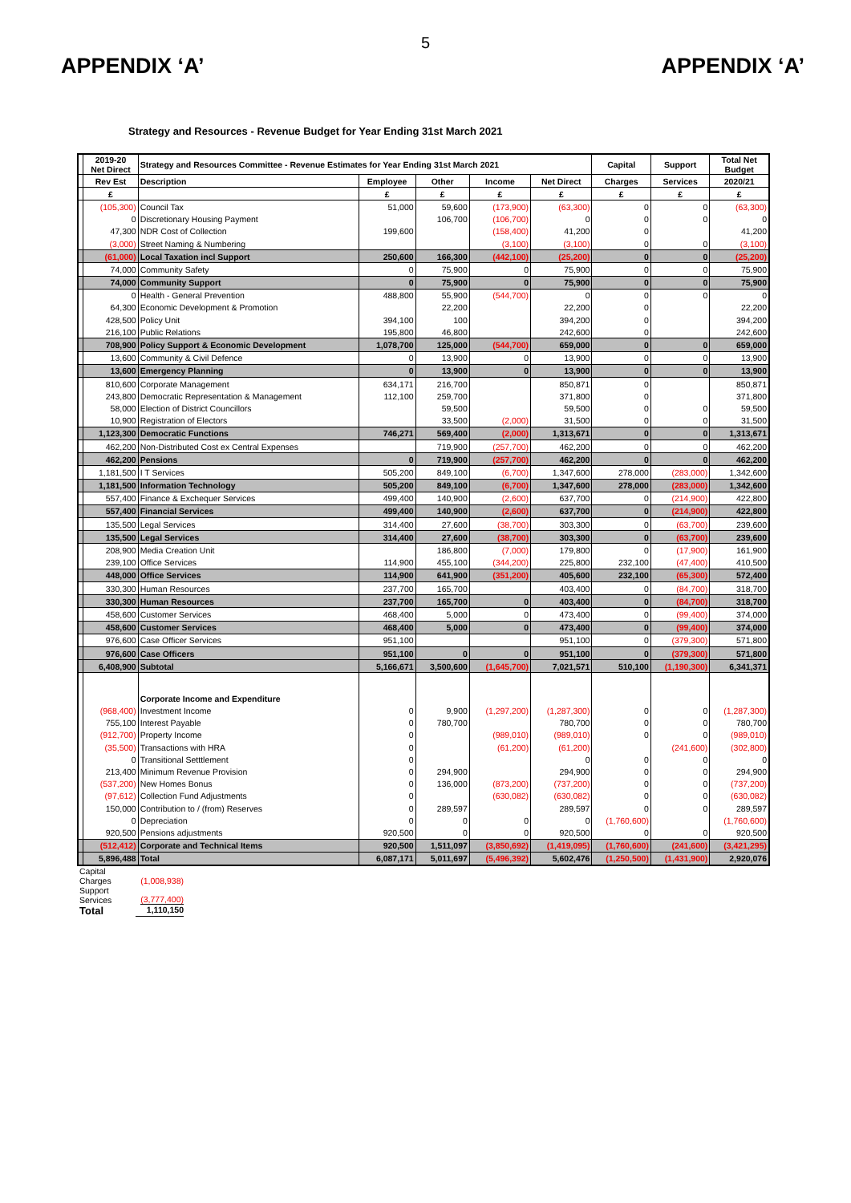5
APPENDIX ‘A’ APPENDIX ‘A’
Strategy and Resources - Revenue Budget for Year Ending 31st March 2021
| | 2019-20 Net Direct | Strategy and Resources Committee - Revenue Estimates for Year Ending 31st March 2021 | | | | | Capital | Support | Total Net Budget |
| --- | --- | --- | --- | --- | --- | --- | --- | --- | --- |
| | Rev Est | Description | Employee | Other | Income | Net Direct | Charges | Services | 2020/21 |
| | £ | | £ | £ | £ | £ | £ | £ | £ |
| | (105,300) | Council Tax | 51,000 | 59,600 | (173,900) | (63,300) | 0 | 0 | (63,300) |
| | 0 | Discretionary Housing Payment | | 106,700 | (106,700) | 0 | 0 | 0 | 0 |
| | 47,300 | NDR Cost of Collection | 199,600 | | (158,400) | 41,200 | 0 | | 41,200 |
| | (3,000) | Street Naming & Numbering | | | (3,100) | (3,100) | 0 | 0 | (3,100) |
| | (61,000) | Local Taxation incl Support | 250,600 | 166,300 | (442,100) | (25,200) | 0 | 0 | (25,200) |
| | 74,000 | Community Safety | 0 | 75,900 | 0 | 75,900 | 0 | 0 | 75,900 |
| | 74,000 | Community Support | 0 | 75,900 | 0 | 75,900 | 0 | 0 | 75,900 |
| | 0 | Health - General Prevention | 488,800 | 55,900 | (544,700) | 0 | 0 | 0 | 0 |
| | 64,300 | Economic Development & Promotion | | 22,200 | | 22,200 | 0 | | 22,200 |
| | 428,500 | Policy Unit | 394,100 | 100 | | 394,200 | 0 | | 394,200 |
| | 216,100 | Public Relations | 195,800 | 46,800 | | 242,600 | 0 | | 242,600 |
| | 708,900 | Policy Support & Economic Development | 1,078,700 | 125,000 | (544,700) | 659,000 | 0 | 0 | 659,000 |
| | 13,600 | Community & Civil Defence | 0 | 13,900 | 0 | 13,900 | 0 | 0 | 13,900 |
| | 13,600 | Emergency Planning | 0 | 13,900 | 0 | 13,900 | 0 | 0 | 13,900 |
| | 810,600 | Corporate Management | 634,171 | 216,700 | | 850,871 | 0 | | 850,871 |
| | 243,800 | Democratic Representation & Management | 112,100 | 259,700 | | 371,800 | 0 | | 371,800 |
| | 58,000 | Election of District Councillors | | 59,500 | | 59,500 | 0 | 0 | 59,500 |
| | 10,900 | Registration of Electors | | 33,500 | (2,000) | 31,500 | 0 | 0 | 31,500 |
| | 1,123,300 | Democratic Functions | 746,271 | 569,400 | (2,000) | 1,313,671 | 0 | 0 | 1,313,671 |
| | 462,200 | Non-Distributed Cost ex Central Expenses | | 719,900 | (257,700) | 462,200 | 0 | 0 | 462,200 |
| | 462,200 | Pensions | 0 | 719,900 | (257,700) | 462,200 | 0 | 0 | 462,200 |
| | 1,181,500 | I T Services | 505,200 | 849,100 | (6,700) | 1,347,600 | 278,000 | (283,000) | 1,342,600 |
| | 1,181,500 | Information Technology | 505,200 | 849,100 | (6,700) | 1,347,600 | 278,000 | (283,000) | 1,342,600 |
| | 557,400 | Finance & Exchequer Services | 499,400 | 140,900 | (2,600) | 637,700 | 0 | (214,900) | 422,800 |
| | 557,400 | Financial Services | 499,400 | 140,900 | (2,600) | 637,700 | 0 | (214,900) | 422,800 |
| | 135,500 | Legal Services | 314,400 | 27,600 | (38,700) | 303,300 | 0 | (63,700) | 239,600 |
| | 135,500 | Legal Services | 314,400 | 27,600 | (38,700) | 303,300 | 0 | (63,700) | 239,600 |
| | 208,900 | Media Creation Unit | | 186,800 | (7,000) | 179,800 | 0 | (17,900) | 161,900 |
| | 239,100 | Office Services | 114,900 | 455,100 | (344,200) | 225,800 | 232,100 | (47,400) | 410,500 |
| | 448,000 | Office Services | 114,900 | 641,900 | (351,200) | 405,600 | 232,100 | (65,300) | 572,400 |
| | 330,300 | Human Resources | 237,700 | 165,700 | | 403,400 | 0 | (84,700) | 318,700 |
| | 330,300 | Human Resources | 237,700 | 165,700 | 0 | 403,400 | 0 | (84,700) | 318,700 |
| | 458,600 | Customer Services | 468,400 | 5,000 | 0 | 473,400 | 0 | (99,400) | 374,000 |
| | 458,600 | Customer Services | 468,400 | 5,000 | 0 | 473,400 | 0 | (99,400) | 374,000 |
| | 976,600 | Case Officer Services | 951,100 | | | 951,100 | 0 | (379,300) | 571,800 |
| | 976,600 | Case Officers | 951,100 | 0 | 0 | 951,100 | 0 | (379,300) | 571,800 |
| | 6,408,900 | Subtotal | 5,166,671 | 3,500,600 | (1,645,700) | 7,021,571 | 510,100 | (1,190,300) | 6,341,371 |
| | | Corporate Income and Expenditure | | | | | | | |
| | (968,400) | Investment Income | 0 | 9,900 | (1,297,200) | (1,287,300) | 0 | 0 | (1,287,300) |
| | 755,100 | Interest Payable | 0 | 780,700 | | 780,700 | 0 | 0 | 780,700 |
| | (912,700) | Property Income | 0 | | (989,010) | (989,010) | 0 | 0 | (989,010) |
| | (35,500) | Transactions with HRA | 0 | | (61,200) | (61,200) | | (241,600) | (302,800) |
| | 0 | Transitional Setttlement | 0 | | | 0 | 0 | 0 | 0 |
| | 213,400 | Minimum Revenue Provision | 0 | 294,900 | | 294,900 | 0 | 0 | 294,900 |
| | (537,200) | New Homes Bonus | 0 | 136,000 | (873,200) | (737,200) | 0 | 0 | (737,200) |
| | (97,612) | Collection Fund Adjustments | 0 | | (630,082) | (630,082) | 0 | 0 | (630,082) |
| | 150,000 | Contribution to / (from) Reserves | 0 | 289,597 | | 289,597 | 0 | 0 | 289,597 |
| | 0 | Depreciation | 0 | 0 | 0 | 0 | (1,760,600) | | (1,760,600) |
| | 920,500 | Pensions adjustments | 920,500 | 0 | 0 | 920,500 | 0 | 0 | 920,500 |
| | (512,412) | Corporate and Technical Items | 920,500 | 1,511,097 | (3,850,692) | (1,419,095) | (1,760,600) | (241,600) | (3,421,295) |
| | 5,896,488 | Total | 6,087,171 | 5,011,697 | (5,496,392) | 5,602,476 | (1,250,500) | (1,431,900) | 2,920,076 |
Capital
Charges (1,008,938)
Support
Services (3,777,400)
Total 1,110,150